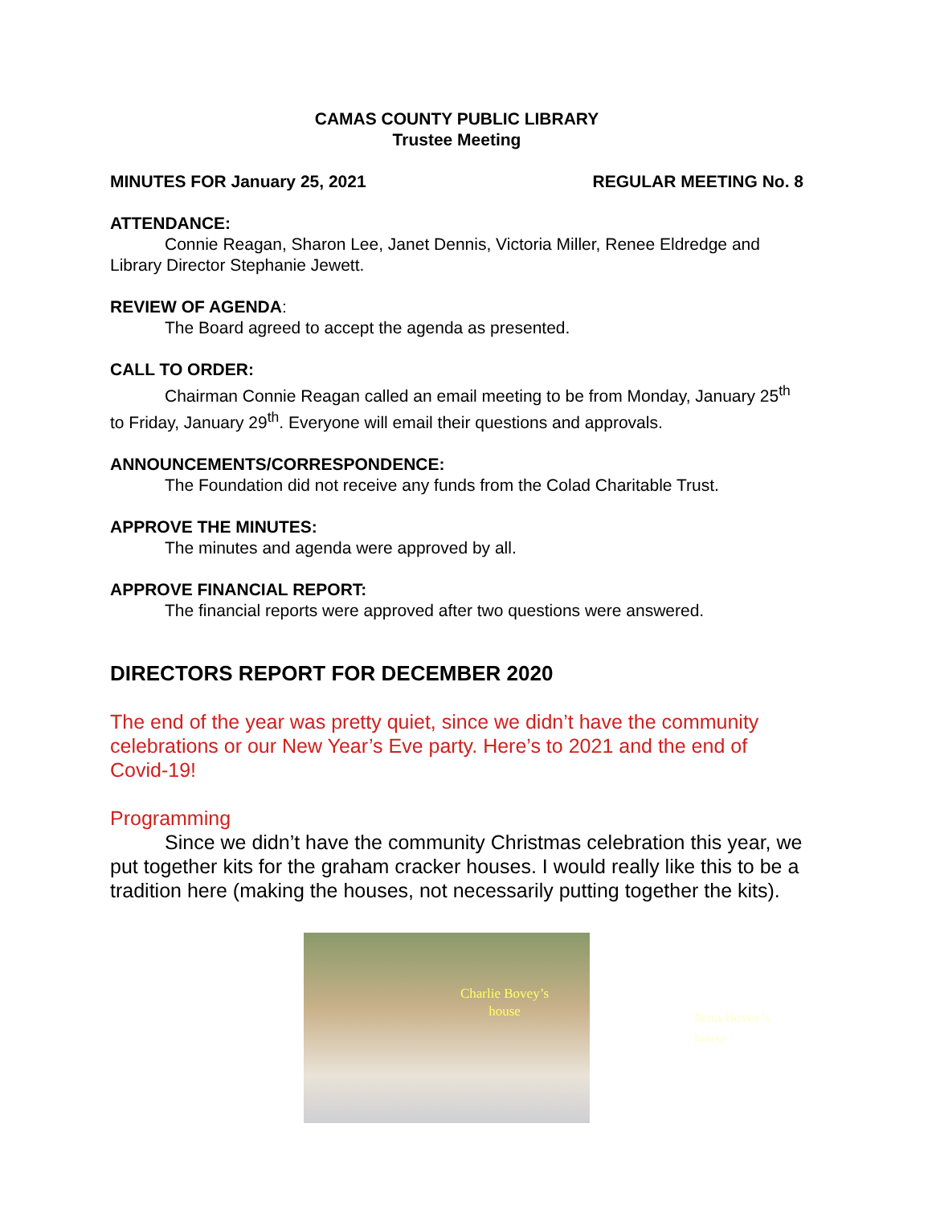CAMAS COUNTY PUBLIC LIBRARY
Trustee Meeting
MINUTES FOR January 25, 2021 REGULAR MEETING No. 8
ATTENDANCE:
Connie Reagan, Sharon Lee, Janet Dennis, Victoria Miller, Renee Eldredge and Library Director Stephanie Jewett.
REVIEW OF AGENDA:
The Board agreed to accept the agenda as presented.
CALL TO ORDER:
Chairman Connie Reagan called an email meeting to be from Monday, January 25<sup>th</sup> to Friday, January 29<sup>th</sup>. Everyone will email their questions and approvals.
ANNOUNCEMENTS/CORRESPONDENCE:
The Foundation did not receive any funds from the Colad Charitable Trust.
APPROVE THE MINUTES:
The minutes and agenda were approved by all.
APPROVE FINANCIAL REPORT:
The financial reports were approved after two questions were answered.
DIRECTORS REPORT FOR DECEMBER 2020
The end of the year was pretty quiet, since we didn’t have the community celebrations or our New Year’s Eve party. Here’s to 2021 and the end of Covid-19!
Programming
Since we didn’t have the community Christmas celebration this year, we put together kits for the graham cracker houses. I would really like this to be a tradition here (making the houses, not necessarily putting together the kits).
Charlie Bovey’s house
Nora Bovey’s house